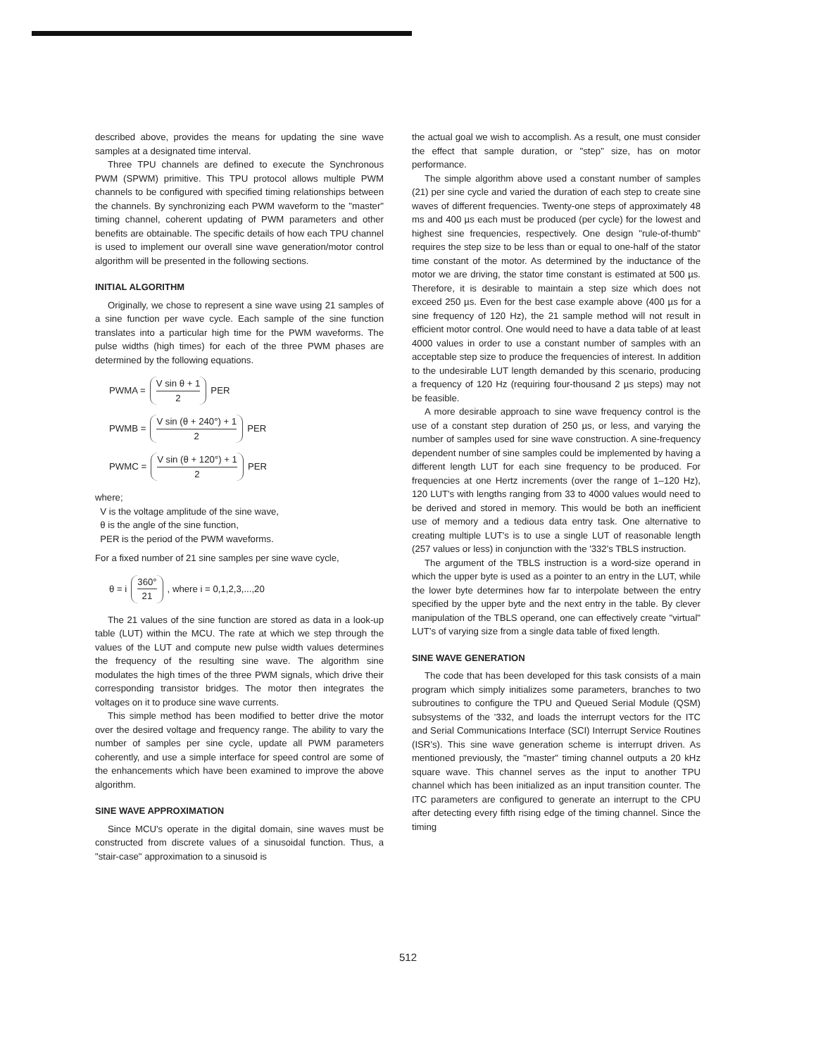described above, provides the means for updating the sine wave samples at a designated time interval.
Three TPU channels are defined to execute the Synchronous PWM (SPWM) primitive. This TPU protocol allows multiple PWM channels to be configured with specified timing relationships between the channels. By synchronizing each PWM waveform to the "master" timing channel, coherent updating of PWM parameters and other benefits are obtainable. The specific details of how each TPU channel is used to implement our overall sine wave generation/motor control algorithm will be presented in the following sections.
INITIAL ALGORITHM
Originally, we chose to represent a sine wave using 21 samples of a sine function per wave cycle. Each sample of the sine function translates into a particular high time for the PWM waveforms. The pulse widths (high times) for each of the three PWM phases are determined by the following equations.
PWMA = V sin θ + 1 2 PER
PWMB = V sin (θ + 240°) + 1 2 PER
PWMC = V sin (θ + 120°) + 1 2 PER
where;
V is the voltage amplitude of the sine wave,
θ is the angle of the sine function,
PER is the period of the PWM waveforms.
For a fixed number of 21 sine samples per sine wave cycle,
θ = i 360° 21, where i = 0,1,2,3,...,20
The 21 values of the sine function are stored as data in a look-up table (LUT) within the MCU. The rate at which we step through the values of the LUT and compute new pulse width values determines the frequency of the resulting sine wave. The algorithm sine modulates the high times of the three PWM signals, which drive their corresponding transistor bridges. The motor then integrates the voltages on it to produce sine wave currents.
This simple method has been modified to better drive the motor over the desired voltage and frequency range. The ability to vary the number of samples per sine cycle, update all PWM parameters coherently, and use a simple interface for speed control are some of the enhancements which have been examined to improve the above algorithm.
SINE WAVE APPROXIMATION
Since MCU's operate in the digital domain, sine waves must be constructed from discrete values of a sinusoidal function. Thus, a "stair-case" approximation to a sinusoid is
the actual goal we wish to accomplish. As a result, one must consider the effect that sample duration, or "step" size, has on motor performance.
The simple algorithm above used a constant number of samples (21) per sine cycle and varied the duration of each step to create sine waves of different frequencies. Twenty-one steps of approximately 48 ms and 400 µs each must be produced (per cycle) for the lowest and highest sine frequencies, respectively. One design "rule-of-thumb" requires the step size to be less than or equal to one-half of the stator time constant of the motor. As determined by the inductance of the motor we are driving, the stator time constant is estimated at 500 µs. Therefore, it is desirable to maintain a step size which does not exceed 250 µs. Even for the best case example above (400 µs for a sine frequency of 120 Hz), the 21 sample method will not result in efficient motor control. One would need to have a data table of at least 4000 values in order to use a constant number of samples with an acceptable step size to produce the frequencies of interest. In addition to the undesirable LUT length demanded by this scenario, producing a frequency of 120 Hz (requiring four-thousand 2 µs steps) may not be feasible.
A more desirable approach to sine wave frequency control is the use of a constant step duration of 250 µs, or less, and varying the number of samples used for sine wave construction. A sine-frequency dependent number of sine samples could be implemented by having a different length LUT for each sine frequency to be produced. For frequencies at one Hertz increments (over the range of 1–120 Hz), 120 LUT's with lengths ranging from 33 to 4000 values would need to be derived and stored in memory. This would be both an inefficient use of memory and a tedious data entry task. One alternative to creating multiple LUT's is to use a single LUT of reasonable length (257 values or less) in conjunction with the '332's TBLS instruction.
The argument of the TBLS instruction is a word-size operand in which the upper byte is used as a pointer to an entry in the LUT, while the lower byte determines how far to interpolate between the entry specified by the upper byte and the next entry in the table. By clever manipulation of the TBLS operand, one can effectively create "virtual" LUT's of varying size from a single data table of fixed length.
SINE WAVE GENERATION
The code that has been developed for this task consists of a main program which simply initializes some parameters, branches to two subroutines to configure the TPU and Queued Serial Module (QSM) subsystems of the '332, and loads the interrupt vectors for the ITC and Serial Communications Interface (SCI) Interrupt Service Routines (ISR's). This sine wave generation scheme is interrupt driven. As mentioned previously, the "master" timing channel outputs a 20 kHz square wave. This channel serves as the input to another TPU channel which has been initialized as an input transition counter. The ITC parameters are configured to generate an interrupt to the CPU after detecting every fifth rising edge of the timing channel. Since the timing
512